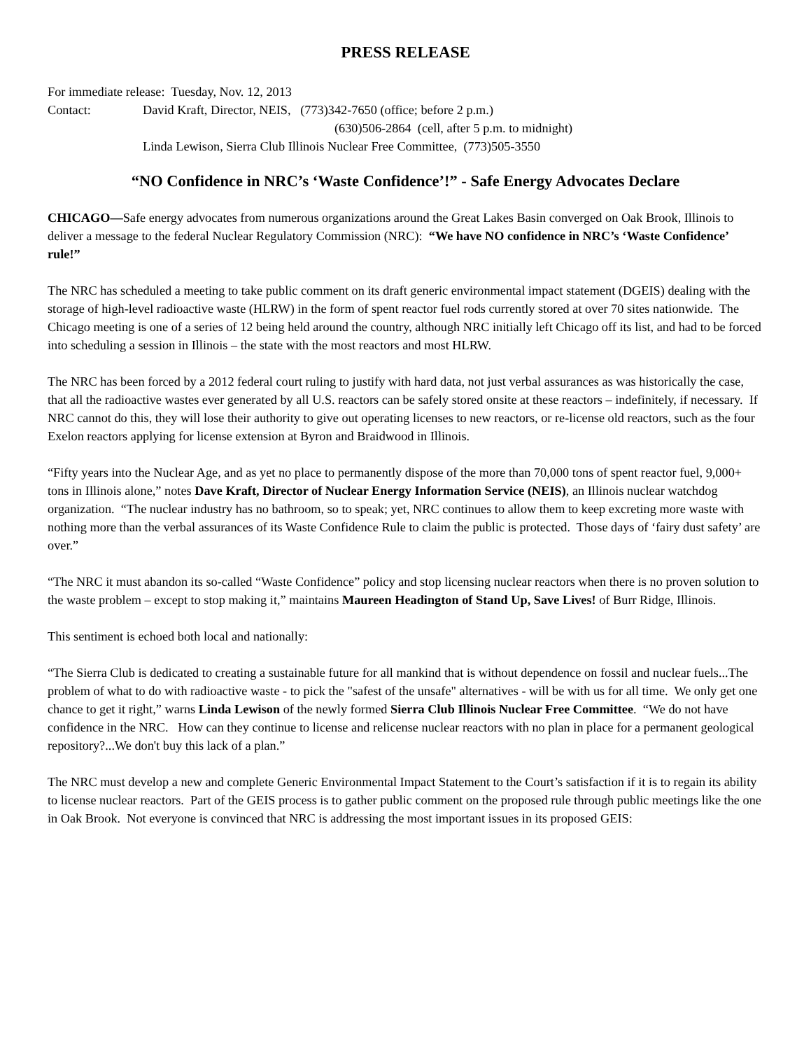PRESS RELEASE
For immediate release: Tuesday, Nov. 12, 2013
Contact: David Kraft, Director, NEIS, (773)342-7650 (office; before 2 p.m.)
(630)506-2864 (cell, after 5 p.m. to midnight)
Linda Lewison, Sierra Club Illinois Nuclear Free Committee, (773)505-3550
“NO Confidence in NRC’s ‘Waste Confidence’!” - Safe Energy Advocates Declare
CHICAGO—Safe energy advocates from numerous organizations around the Great Lakes Basin converged on Oak Brook, Illinois to deliver a message to the federal Nuclear Regulatory Commission (NRC): “We have NO confidence in NRC’s ‘Waste Confidence’ rule!”
The NRC has scheduled a meeting to take public comment on its draft generic environmental impact statement (DGEIS) dealing with the storage of high-level radioactive waste (HLRW) in the form of spent reactor fuel rods currently stored at over 70 sites nationwide. The Chicago meeting is one of a series of 12 being held around the country, although NRC initially left Chicago off its list, and had to be forced into scheduling a session in Illinois – the state with the most reactors and most HLRW.
The NRC has been forced by a 2012 federal court ruling to justify with hard data, not just verbal assurances as was historically the case, that all the radioactive wastes ever generated by all U.S. reactors can be safely stored onsite at these reactors – indefinitely, if necessary. If NRC cannot do this, they will lose their authority to give out operating licenses to new reactors, or re-license old reactors, such as the four Exelon reactors applying for license extension at Byron and Braidwood in Illinois.
“Fifty years into the Nuclear Age, and as yet no place to permanently dispose of the more than 70,000 tons of spent reactor fuel, 9,000+ tons in Illinois alone,” notes Dave Kraft, Director of Nuclear Energy Information Service (NEIS), an Illinois nuclear watchdog organization. “The nuclear industry has no bathroom, so to speak; yet, NRC continues to allow them to keep excreting more waste with nothing more than the verbal assurances of its Waste Confidence Rule to claim the public is protected. Those days of ‘fairy dust safety’ are over.”
“The NRC it must abandon its so-called “Waste Confidence” policy and stop licensing nuclear reactors when there is no proven solution to the waste problem – except to stop making it,” maintains Maureen Headington of Stand Up, Save Lives! of Burr Ridge, Illinois.
This sentiment is echoed both local and nationally:
“The Sierra Club is dedicated to creating a sustainable future for all mankind that is without dependence on fossil and nuclear fuels...The problem of what to do with radioactive waste - to pick the "safest of the unsafe" alternatives - will be with us for all time. We only get one chance to get it right,” warns Linda Lewison of the newly formed Sierra Club Illinois Nuclear Free Committee. “We do not have confidence in the NRC. How can they continue to license and relicense nuclear reactors with no plan in place for a permanent geological repository?...We don't buy this lack of a plan.”
The NRC must develop a new and complete Generic Environmental Impact Statement to the Court’s satisfaction if it is to regain its ability to license nuclear reactors. Part of the GEIS process is to gather public comment on the proposed rule through public meetings like the one in Oak Brook. Not everyone is convinced that NRC is addressing the most important issues in its proposed GEIS: